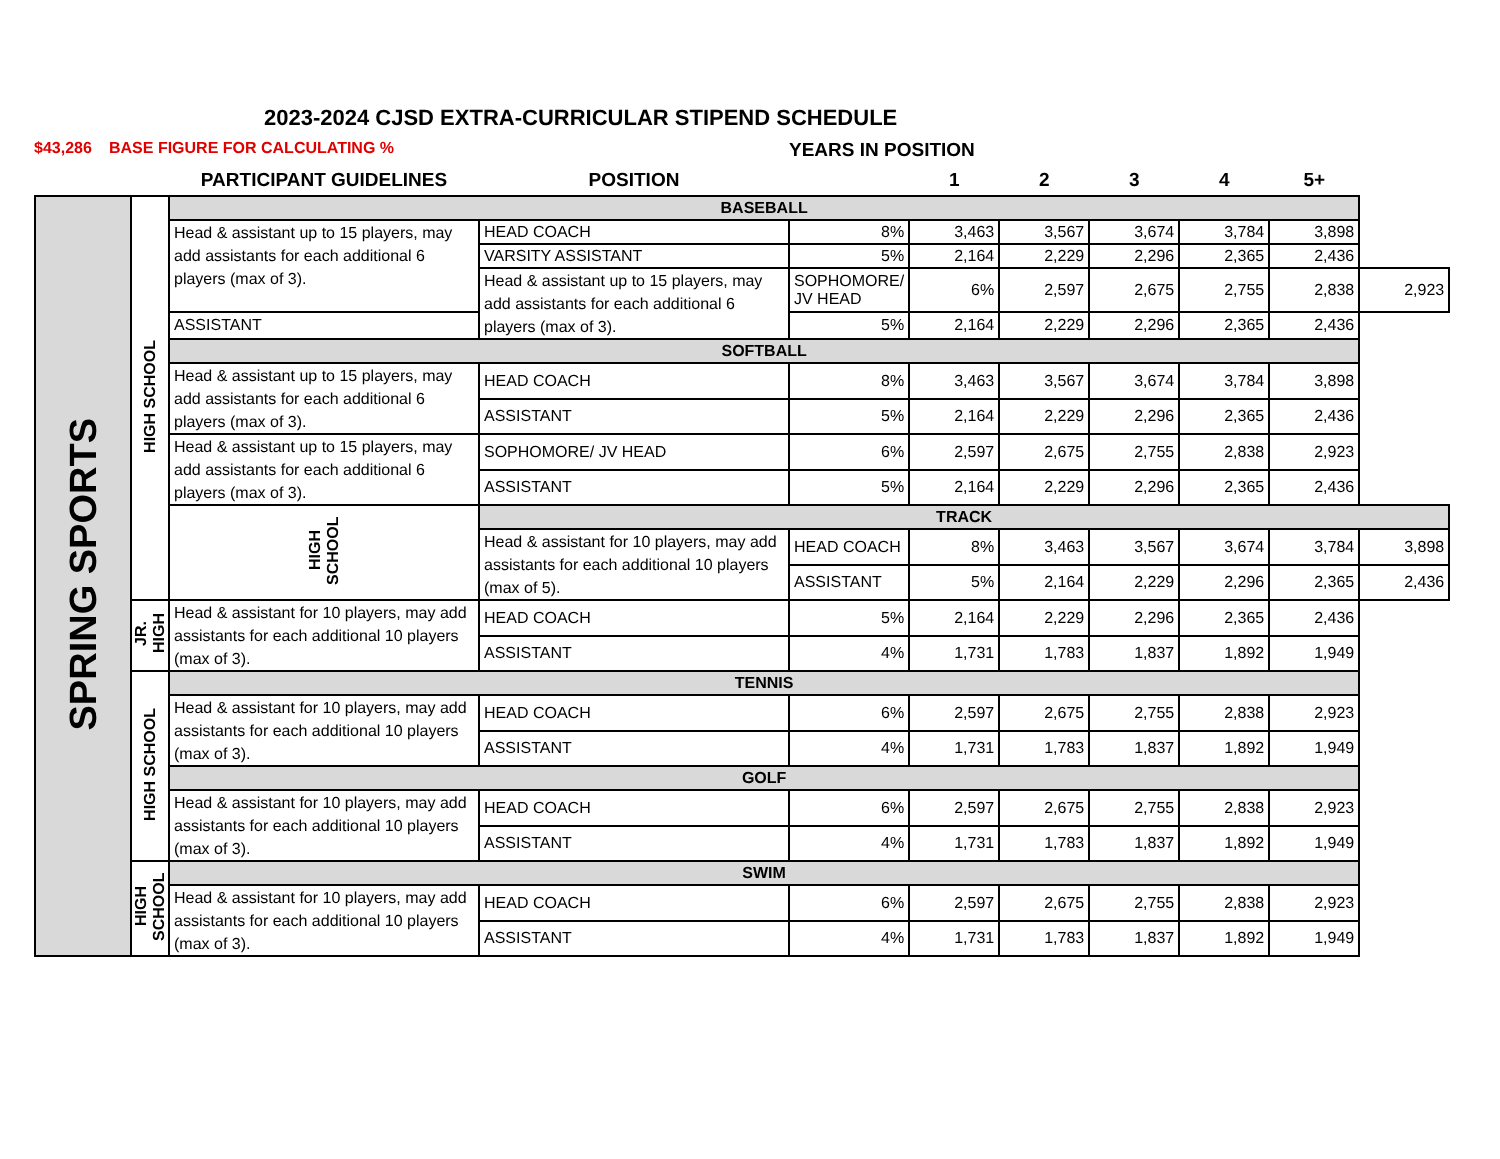2023-2024 CJSD EXTRA-CURRICULAR STIPEND SCHEDULE
$43,286 BASE FIGURE FOR CALCULATING % YEARS IN POSITION
| | | PARTICIPANT GUIDELINES | POSITION | | 1 | 2 | 3 | 4 | 5+ | |
| --- | --- | --- | --- | --- | --- | --- | --- | --- | --- | --- |
| SPRING SPORTS | HIGH SCHOOL | BASEBALL | | | | | | | | |
| | | Head & assistant up to 15 players, may add assistants for each additional 6 players (max of 3). | HEAD COACH | 8% | 3,463 | 3,567 | 3,674 | 3,784 | 3,898 | |
| | | | VARSITY ASSISTANT | 5% | 2,164 | 2,229 | 2,296 | 2,365 | 2,436 | |
| | | | Head & assistant up to 15 players, may add assistants for each additional 6 players (max of 3). | SOPHOMORE/ JV HEAD | 6% | 2,597 | 2,675 | 2,755 | 2,838 | 2,923 |
| | | ASSISTANT | | 5% | 2,164 | 2,229 | 2,296 | 2,365 | 2,436 | |
| | | SOFTBALL | | | | | | | | |
| | | Head & assistant up to 15 players, may add assistants for each additional 6 players (max of 3). | HEAD COACH | 8% | 3,463 | 3,567 | 3,674 | 3,784 | 3,898 | |
| | | | ASSISTANT | 5% | 2,164 | 2,229 | 2,296 | 2,365 | 2,436 | |
| | | Head & assistant up to 15 players, may add assistants for each additional 6 players (max of 3). | SOPHOMORE/ JV HEAD | 6% | 2,597 | 2,675 | 2,755 | 2,838 | 2,923 | |
| | | | ASSISTANT | 5% | 2,164 | 2,229 | 2,296 | 2,365 | 2,436 | |
| | | HIGH SCHOOL | TRACK | | | | | | | |
| | | | Head & assistant for 10 players, may add assistants for each additional 10 players (max of 5). | HEAD COACH | 8% | 3,463 | 3,567 | 3,674 | 3,784 | 3,898 |
| | | | | ASSISTANT | 5% | 2,164 | 2,229 | 2,296 | 2,365 | 2,436 |
| | JR. HIGH | Head & assistant for 10 players, may add assistants for each additional 10 players (max of 3). | HEAD COACH | 5% | 2,164 | 2,229 | 2,296 | 2,365 | 2,436 | |
| | | | ASSISTANT | 4% | 1,731 | 1,783 | 1,837 | 1,892 | 1,949 | |
| | HIGH SCHOOL | TENNIS | | | | | | | | |
| | | Head & assistant for 10 players, may add assistants for each additional 10 players (max of 3). | HEAD COACH | 6% | 2,597 | 2,675 | 2,755 | 2,838 | 2,923 | |
| | | | ASSISTANT | 4% | 1,731 | 1,783 | 1,837 | 1,892 | 1,949 | |
| | | GOLF | | | | | | | | |
| | | Head & assistant for 10 players, may add assistants for each additional 10 players (max of 3). | HEAD COACH | 6% | 2,597 | 2,675 | 2,755 | 2,838 | 2,923 | |
| | | | ASSISTANT | 4% | 1,731 | 1,783 | 1,837 | 1,892 | 1,949 | |
| | HIGH SCHOOL | SWIM | | | | | | | | |
| | | Head & assistant for 10 players, may add assistants for each additional 10 players (max of 3). | HEAD COACH | 6% | 2,597 | 2,675 | 2,755 | 2,838 | 2,923 | |
| | | | ASSISTANT | 4% | 1,731 | 1,783 | 1,837 | 1,892 | 1,949 | |